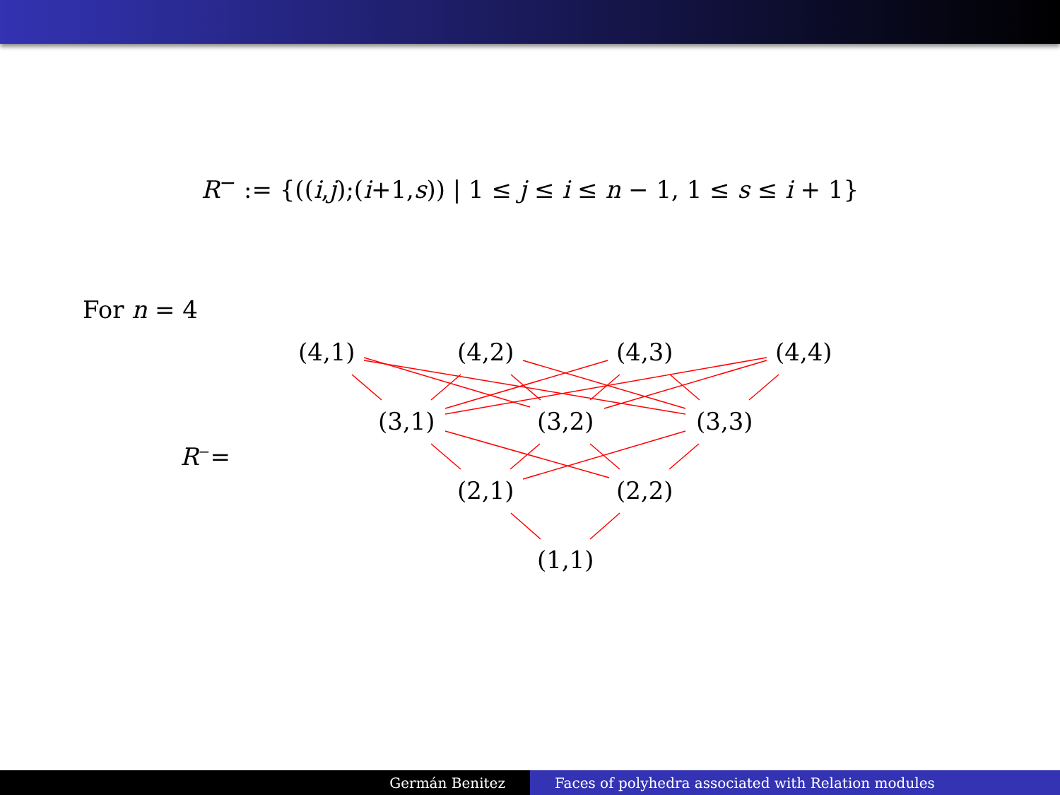R<sup>−</sup> := {((i,j);(i+1,s)) | 1 ≤ j ≤ i ≤ n − 1, 1 ≤ s ≤ i + 1}
For n = 4
(4,1) (4,2) (4,3) (4,4)
R<sup>−</sup>=
(3,1) (3,2) (3,3)
(2,1) (2,2)
(1,1)
Germán Benitez Faces of polyhedra associated with Relation modules